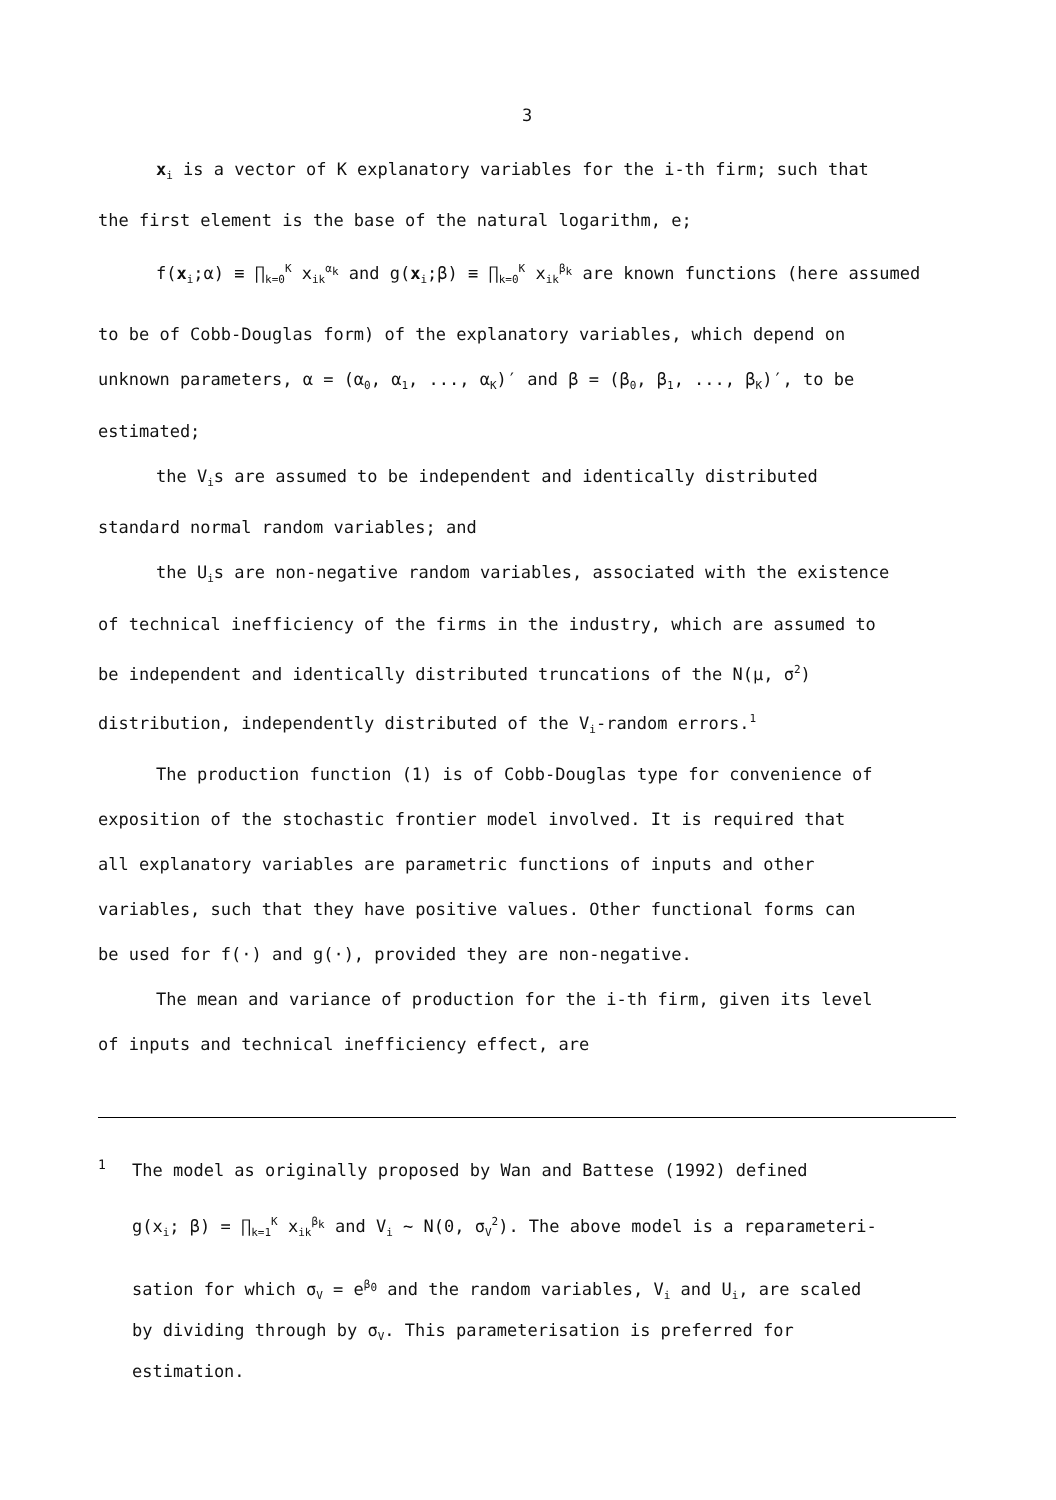3
x<sub>i</sub> is a vector of K explanatory variables for the i-th firm; such that
the first element is the base of the natural logarithm, e;
f(x<sub>i</sub>;α) ≡ ∏<sub>k=0</sub><sup>K</sup> x<sub>ik</sub><sup>α<sub>k</sub></sup> and g(x<sub>i</sub>;β) ≡ ∏<sub>k=0</sub><sup>K</sup> x<sub>ik</sub><sup>β<sub>k</sub></sup> are known functions (here assumed
to be of Cobb-Douglas form) of the explanatory variables, which depend on
unknown parameters, α = (α<sub>0</sub>, α<sub>1</sub>, ..., α<sub>K</sub>)′ and β = (β<sub>0</sub>, β<sub>1</sub>, ..., β<sub>K</sub>)′, to be
estimated;
the V<sub>i</sub>s are assumed to be independent and identically distributed
standard normal random variables; and
the U<sub>i</sub>s are non-negative random variables, associated with the existence
of technical inefficiency of the firms in the industry, which are assumed to
be independent and identically distributed truncations of the N(μ, σ<sup>2</sup>)
distribution, independently distributed of the V<sub>i</sub>-random errors.<sup>1</sup>
The production function (1) is of Cobb-Douglas type for convenience of
exposition of the stochastic frontier model involved. It is required that
all explanatory variables are parametric functions of inputs and other
variables, such that they have positive values. Other functional forms can
be used for f(·) and g(·), provided they are non-negative.
The mean and variance of production for the i-th firm, given its level
of inputs and technical inefficiency effect, are
1 The model as originally proposed by Wan and Battese (1992) defined
g(x<sub>i</sub>; β) = ∏<sub>k=1</sub><sup>K</sup> x<sub>ik</sub><sup>β<sub>k</sub></sup> and V<sub>i</sub> ~ N(0, σ<sub>V</sub><sup>2</sup>). The above model is a reparameteri-
sation for which σ<sub>V</sub> = e<sup>β<sub>0</sub></sup> and the random variables, V<sub>i</sub> and U<sub>i</sub>, are scaled
by dividing through by σ<sub>V</sub>. This parameterisation is preferred for
estimation.